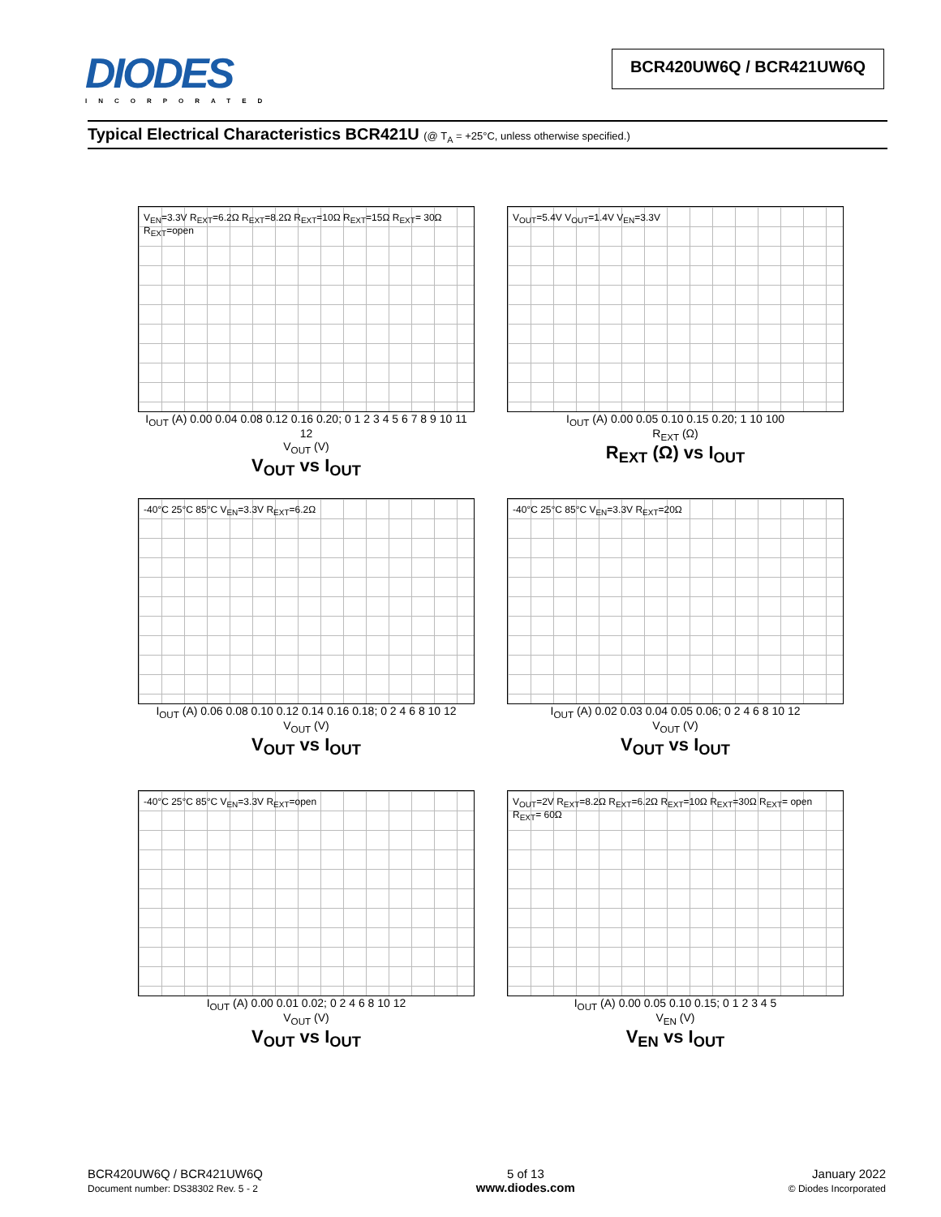DIODES
INCORPORATED
BCR420UW6Q / BCR421UW6Q
Typical Electrical Characteristics BCR421U (@ T<sub>A</sub> = +25°C, unless otherwise specified.)
V<sub>EN</sub>=3.3V R<sub>EXT</sub>=6.2Ω R<sub>EXT</sub>=8.2Ω R<sub>EXT</sub>=10Ω R<sub>EXT</sub>=15Ω R<sub>EXT</sub>= 30Ω R<sub>EXT</sub>=open
I<sub>OUT</sub> (A) 0.00 0.04 0.08 0.12 0.16 0.20; 0 1 2 3 4 5 6 7 8 9 10 11 12
V<sub>OUT</sub> (V)
V<sub>OUT</sub> vs I<sub>OUT</sub>
V<sub>OUT</sub>=5.4V V<sub>OUT</sub>=1.4V V<sub>EN</sub>=3.3V
I<sub>OUT</sub> (A) 0.00 0.05 0.10 0.15 0.20; 1 10 100
R<sub>EXT</sub> (Ω)
R<sub>EXT</sub> (Ω) vs I<sub>OUT</sub>
-40°C 25°C 85°C V<sub>EN</sub>=3.3V R<sub>EXT</sub>=6.2Ω
I<sub>OUT</sub> (A) 0.06 0.08 0.10 0.12 0.14 0.16 0.18; 0 2 4 6 8 10 12
V<sub>OUT</sub> (V)
V<sub>OUT</sub> vs I<sub>OUT</sub>
-40°C 25°C 85°C V<sub>EN</sub>=3.3V R<sub>EXT</sub>=20Ω
I<sub>OUT</sub> (A) 0.02 0.03 0.04 0.05 0.06; 0 2 4 6 8 10 12
V<sub>OUT</sub> (V)
V<sub>OUT</sub> vs I<sub>OUT</sub>
-40°C 25°C 85°C V<sub>EN</sub>=3.3V R<sub>EXT</sub>=open
I<sub>OUT</sub> (A) 0.00 0.01 0.02; 0 2 4 6 8 10 12
V<sub>OUT</sub> (V)
V<sub>OUT</sub> vs I<sub>OUT</sub>
V<sub>OUT</sub>=2V R<sub>EXT</sub>=8.2Ω R<sub>EXT</sub>=6.2Ω R<sub>EXT</sub>=10Ω R<sub>EXT</sub>=30Ω R<sub>EXT</sub>= open R<sub>EXT</sub>= 60Ω
I<sub>OUT</sub> (A) 0.00 0.05 0.10 0.15; 0 1 2 3 4 5
V<sub>EN</sub> (V)
V<sub>EN</sub> vs I<sub>OUT</sub>
BCR420UW6Q / BCR421UW6Q
Document number: DS38302 Rev. 5 - 2
5 of 13
www.diodes.com
January 2022
© Diodes Incorporated